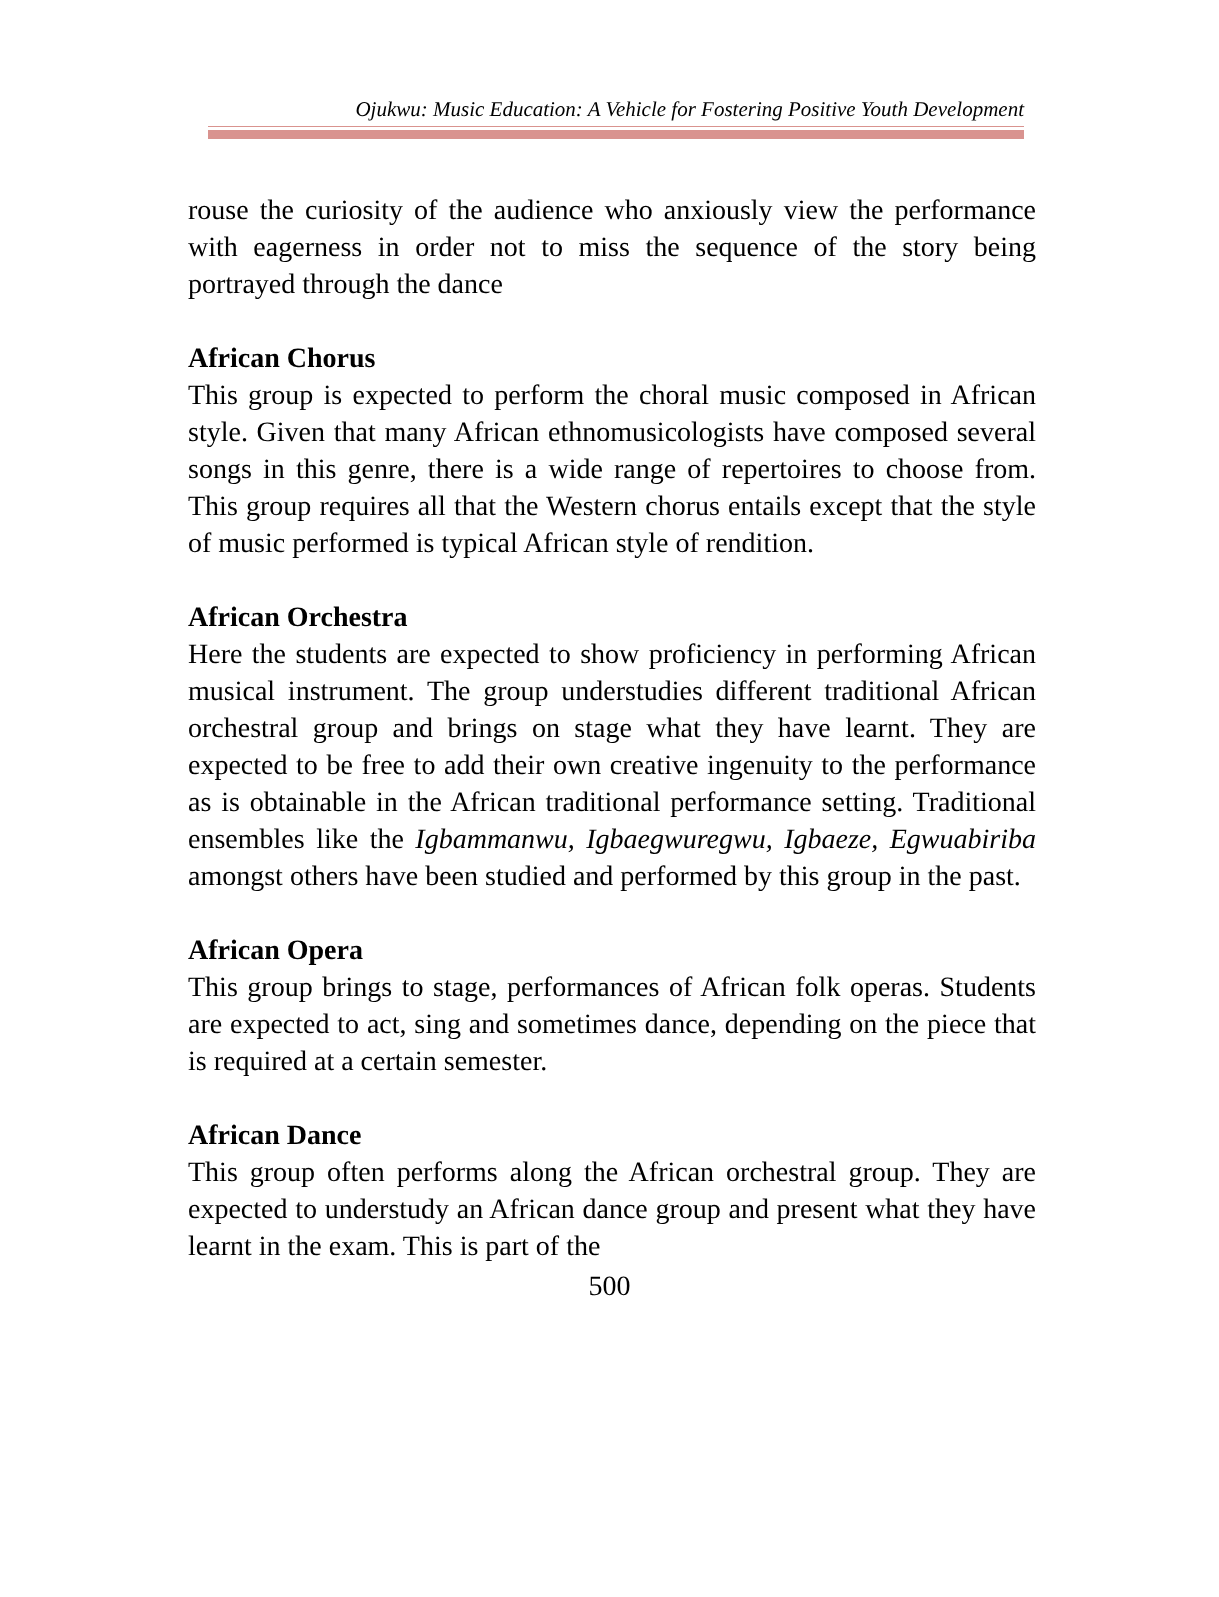Ojukwu: Music Education: A Vehicle for Fostering Positive Youth Development
rouse the curiosity of the audience who anxiously view the performance with eagerness in order not to miss the sequence of the story being portrayed through the dance
African Chorus
This group is expected to perform the choral music composed in African style. Given that many African ethnomusicologists have composed several songs in this genre, there is a wide range of repertoires to choose from. This group requires all that the Western chorus entails except that the style of music performed is typical African style of rendition.
African Orchestra
Here the students are expected to show proficiency in performing African musical instrument. The group understudies different traditional African orchestral group and brings on stage what they have learnt. They are expected to be free to add their own creative ingenuity to the performance as is obtainable in the African traditional performance setting. Traditional ensembles like the Igbammanwu, Igbaegwuregwu, Igbaeze, Egwuabiriba amongst others have been studied and performed by this group in the past.
African Opera
This group brings to stage, performances of African folk operas. Students are expected to act, sing and sometimes dance, depending on the piece that is required at a certain semester.
African Dance
This group often performs along the African orchestral group. They are expected to understudy an African dance group and present what they have learnt in the exam. This is part of the
500